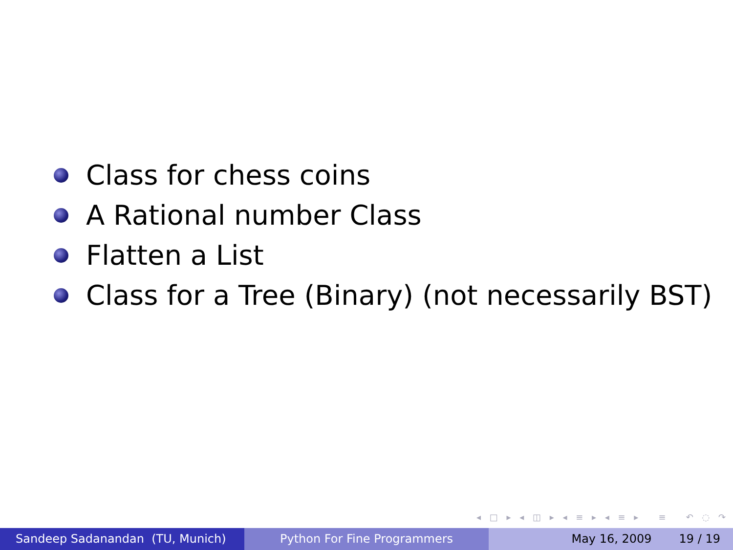Class for chess coins
A Rational number Class
Flatten a List
Class for a Tree (Binary) (not necessarily BST)
◂ □ ▸ ◂ ◫ ▸ ◂ ≡ ▸ ◂ ≡ ▸ ≡ ↶ ◌ ↷
Sandeep Sadanandan (TU, Munich) Python For Fine Programmers May 16, 2009 19 / 19